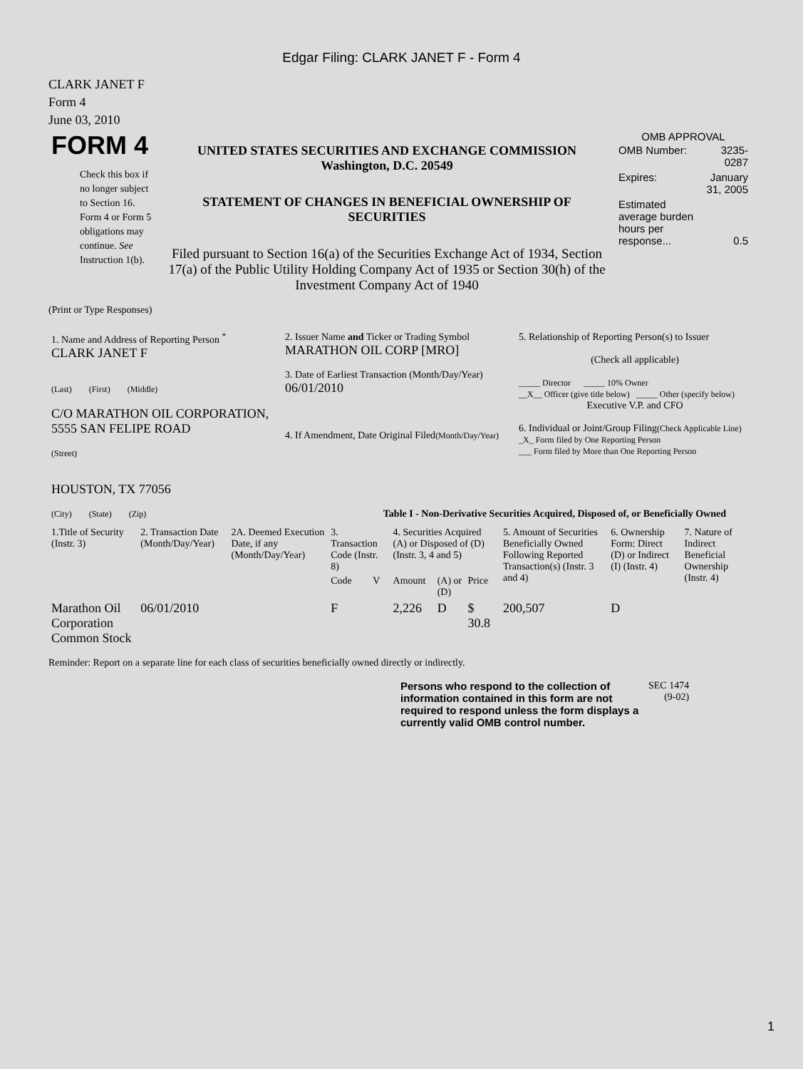Edgar Filing: CLARK JANET F - Form 4
CLARK JANET F
Form 4
June 03, 2010
| FORM 4 Check this box if no longer subject to Section 16. Form 4 or Form 5 obligations may continue. See Instruction 1(b). | UNITED STATES SECURITIES AND EXCHANGE COMMISSION Washington, D.C. 20549 STATEMENT OF CHANGES IN BENEFICIAL OWNERSHIP OF SECURITIES Filed pursuant to Section 16(a) of the Securities Exchange Act of 1934, Section 17(a) of the Public Utility Holding Company Act of 1935 or Section 30(h) of the Investment Company Act of 1940 | OMB APPROVAL / OMB Number: / 3235-0287 / / Expires: / January 31, 2005 / / Estimated average burden hours per response... / 0.5 / |
(Print or Type Responses)
| 1. Name and Address of Reporting Person <sup>*</sup> CLARK JANET F (Last) (First) (Middle) C/O MARATHON OIL CORPORATION, 5555 SAN FELIPE ROAD (Street) HOUSTON, TX 77056 (City) (State) (Zip) | 2. Issuer Name and Ticker or Trading Symbol MARATHON OIL CORP [MRO] 3. Date of Earliest Transaction (Month/Day/Year) 06/01/2010 4. If Amendment, Date Original Filed (Month/Day/Year) | 5. Relationship of Reporting Person(s) to Issuer (Check all applicable) _____ Director _____ 10% Owner __X__ Officer (give title below) _____ Other (specify below) Executive V.P. and CFO 6. Individual or Joint/Group Filing (Check Applicable Line) _X_ Form filed by One Reporting Person ___ Form filed by More than One Reporting Person |
Table I - Non-Derivative Securities Acquired, Disposed of, or Beneficially Owned
| 1.Title of Security (Instr. 3) | 2. Transaction Date (Month/Day/Year) | 2A. Deemed Execution Date, if any (Month/Day/Year) | 3. Transaction Code (Instr. 8) | | 4. Securities Acquired (A) or Disposed of (D) (Instr. 3, 4 and 5) | | | 5. Amount of Securities Beneficially Owned Following Reported Transaction(s) (Instr. 3 and 4) | 6. Ownership Form: Direct (D) or Indirect (I) (Instr. 4) | 7. Nature of Indirect Beneficial Ownership (Instr. 4) |
| --- | --- | --- | --- | --- | --- | --- | --- | --- | --- | --- |
| | | | Code | V | Amount | (A) or (D) | Price | | | |
| Marathon Oil Corporation Common Stock | 06/01/2010 | | F | | 2,226 | D | $ 30.8 | 200,507 | D | |
Reminder: Report on a separate line for each class of securities beneficially owned directly or indirectly.
| Persons who respond to the collection of information contained in this form are not required to respond unless the form displays a currently valid OMB control number. | SEC 1474 (9-02) |
1